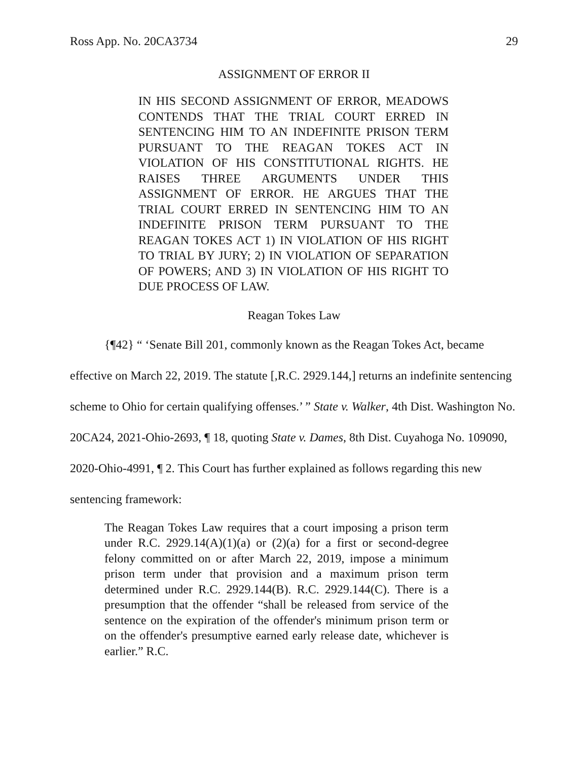Ross App. No. 20CA3734 29
ASSIGNMENT OF ERROR II
IN HIS SECOND ASSIGNMENT OF ERROR, MEADOWS CONTENDS THAT THE TRIAL COURT ERRED IN SENTENCING HIM TO AN INDEFINITE PRISON TERM PURSUANT TO THE REAGAN TOKES ACT IN VIOLATION OF HIS CONSTITUTIONAL RIGHTS. HE RAISES THREE ARGUMENTS UNDER THIS ASSIGNMENT OF ERROR. HE ARGUES THAT THE TRIAL COURT ERRED IN SENTENCING HIM TO AN INDEFINITE PRISON TERM PURSUANT TO THE REAGAN TOKES ACT 1) IN VIOLATION OF HIS RIGHT TO TRIAL BY JURY; 2) IN VIOLATION OF SEPARATION OF POWERS; AND 3) IN VIOLATION OF HIS RIGHT TO DUE PROCESS OF LAW.
Reagan Tokes Law
{¶42} “ ‘Senate Bill 201, commonly known as the Reagan Tokes Act, became effective on March 22, 2019. The statute [,R.C. 2929.144,] returns an indefinite sentencing scheme to Ohio for certain qualifying offenses.’ ” State v. Walker, 4th Dist. Washington No. 20CA24, 2021-Ohio-2693, ¶ 18, quoting State v. Dames, 8th Dist. Cuyahoga No. 109090, 2020-Ohio-4991, ¶ 2. This Court has further explained as follows regarding this new sentencing framework:
The Reagan Tokes Law requires that a court imposing a prison term under R.C. 2929.14(A)(1)(a) or (2)(a) for a first or second-degree felony committed on or after March 22, 2019, impose a minimum prison term under that provision and a maximum prison term determined under R.C. 2929.144(B). R.C. 2929.144(C). There is a presumption that the offender “shall be released from service of the sentence on the expiration of the offender's minimum prison term or on the offender's presumptive earned early release date, whichever is earlier.” R.C.